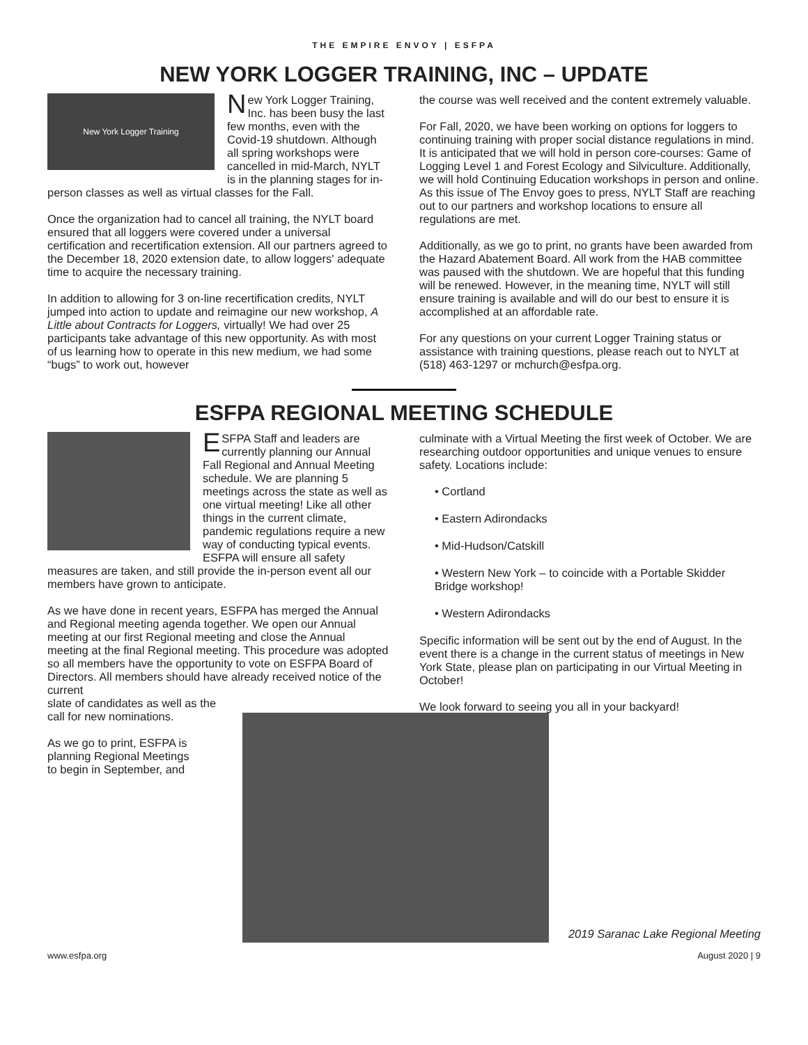THE EMPIRE ENVOY | ESFPA
NEW YORK LOGGER TRAINING, INC – UPDATE
New York Logger Training
New York Logger Training, Inc. has been busy the last few months, even with the Covid-19 shutdown. Although all spring workshops were cancelled in mid-March, NYLT is in the planning stages for in-person classes as well as virtual classes for the Fall.
Once the organization had to cancel all training, the NYLT board ensured that all loggers were covered under a universal certification and recertification extension. All our partners agreed to the December 18, 2020 extension date, to allow loggers' adequate time to acquire the necessary training.
In addition to allowing for 3 on-line recertification credits, NYLT jumped into action to update and reimagine our new workshop, A Little about Contracts for Loggers, virtually! We had over 25 participants take advantage of this new opportunity. As with most of us learning how to operate in this new medium, we had some “bugs” to work out, however
the course was well received and the content extremely valuable.
For Fall, 2020, we have been working on options for loggers to continuing training with proper social distance regulations in mind. It is anticipated that we will hold in person core-courses: Game of Logging Level 1 and Forest Ecology and Silviculture. Additionally, we will hold Continuing Education workshops in person and online. As this issue of The Envoy goes to press, NYLT Staff are reaching out to our partners and workshop locations to ensure all regulations are met.
Additionally, as we go to print, no grants have been awarded from the Hazard Abatement Board. All work from the HAB committee was paused with the shutdown. We are hopeful that this funding will be renewed. However, in the meaning time, NYLT will still ensure training is available and will do our best to ensure it is accomplished at an affordable rate.
For any questions on your current Logger Training status or assistance with training questions, please reach out to NYLT at (518) 463-1297 or mchurch@esfpa.org.
ESFPA REGIONAL MEETING SCHEDULE
ESFPA Staff and leaders are currently planning our Annual Fall Regional and Annual Meeting schedule. We are planning 5 meetings across the state as well as one virtual meeting! Like all other things in the current climate, pandemic regulations require a new way of conducting typical events. ESFPA will ensure all safety measures are taken, and still provide the in-person event all our members have grown to anticipate.
As we have done in recent years, ESFPA has merged the Annual and Regional meeting agenda together. We open our Annual meeting at our first Regional meeting and close the Annual meeting at the final Regional meeting. This procedure was adopted so all members have the opportunity to vote on ESFPA Board of Directors. All members should have already received notice of the current
slate of candidates as well as the
call for new nominations.
As we go to print, ESFPA is
planning Regional Meetings
to begin in September, and
culminate with a Virtual Meeting the first week of October. We are researching outdoor opportunities and unique venues to ensure safety. Locations include:
• Cortland
• Eastern Adirondacks
• Mid-Hudson/Catskill
• Western New York – to coincide with a Portable Skidder Bridge workshop!
• Western Adirondacks
Specific information will be sent out by the end of August. In the event there is a change in the current status of meetings in New York State, please plan on participating in our Virtual Meeting in October!
We look forward to seeing you all in your backyard!
2019 Saranac Lake Regional Meeting
www.esfpa.org August 2020 | 9